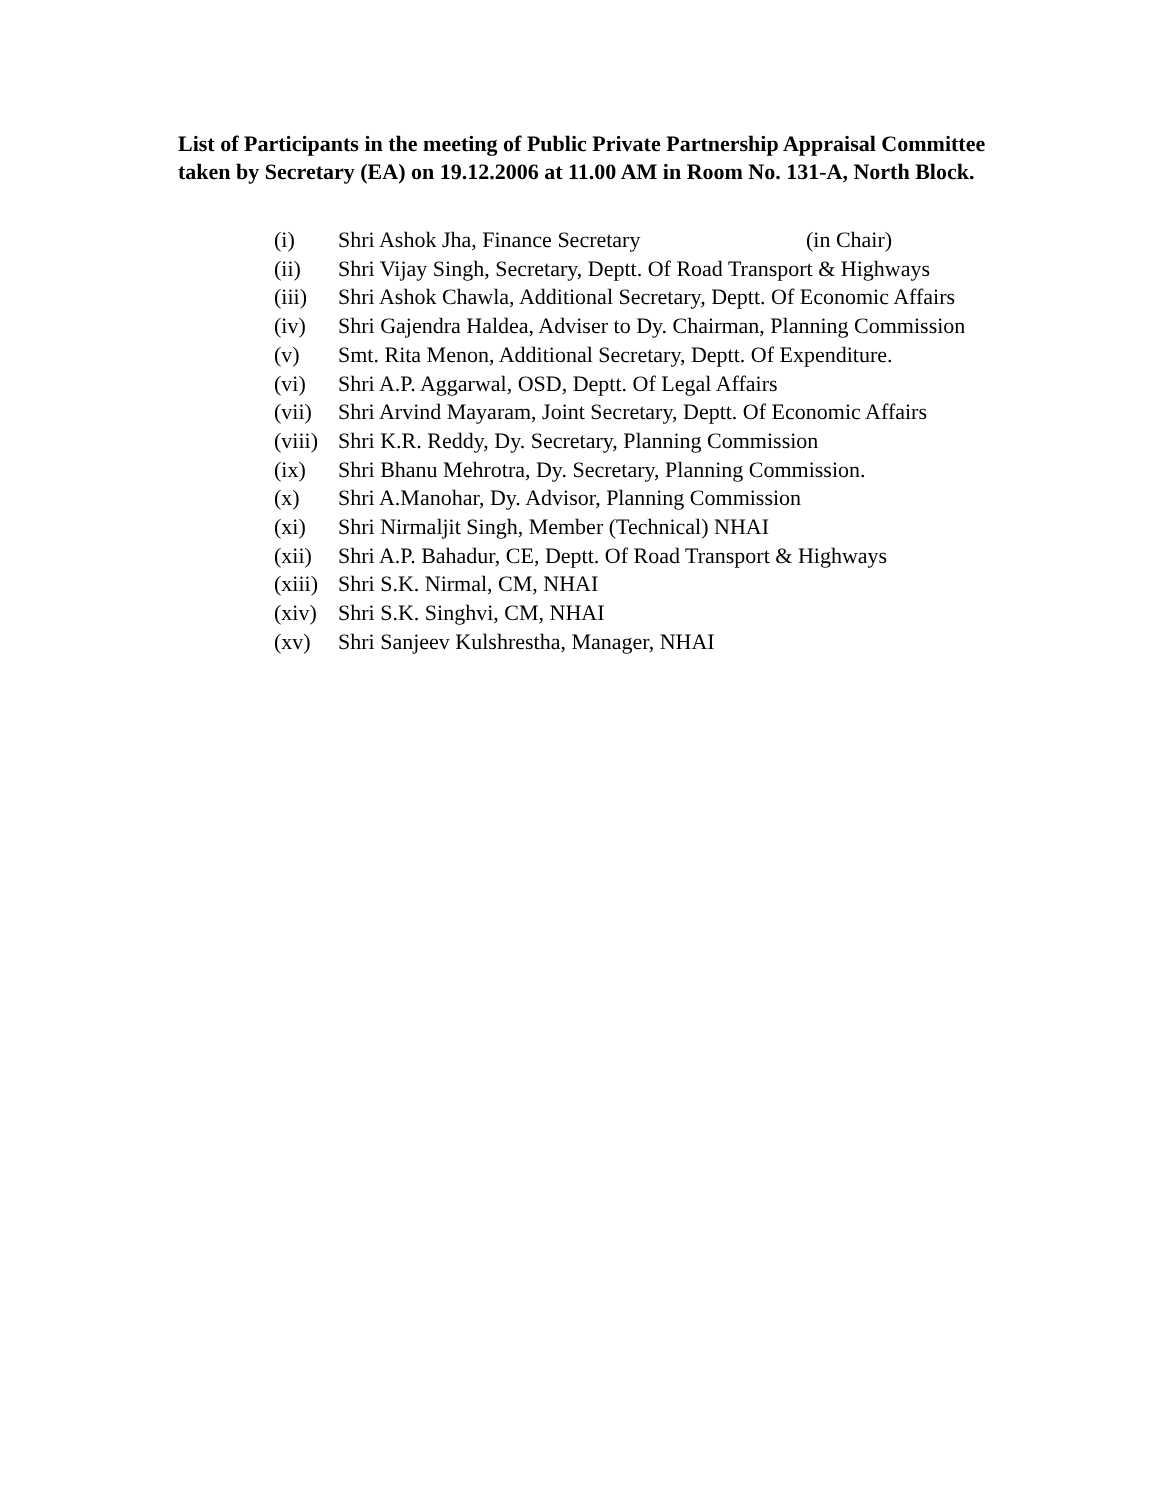List of Participants in the meeting of Public Private Partnership Appraisal Committee taken by Secretary (EA) on 19.12.2006 at 11.00 AM in Room No. 131-A, North Block.
(i) Shri Ashok Jha, Finance Secretary (in Chair)
(ii) Shri Vijay Singh, Secretary, Deptt. Of Road Transport & Highways
(iii)
Shri Ashok Chawla, Additional Secretary, Deptt. Of Economic Affairs
(iv) Shri Gajendra Haldea, Adviser to Dy. Chairman, Planning Commission
(v) Smt. Rita Menon, Additional Secretary, Deptt. Of Expenditure.
(vi) Shri A.P. Aggarwal, OSD, Deptt. Of Legal Affairs
(vii)
Shri Arvind Mayaram, Joint Secretary, Deptt. Of Economic Affairs
(viii)
Shri K.R. Reddy, Dy. Secretary, Planning Commission
(ix) Shri Bhanu Mehrotra, Dy. Secretary, Planning Commission.
(x) Shri A.Manohar, Dy. Advisor, Planning Commission
(xi) Shri Nirmaljit Singh, Member (Technical) NHAI
(xii)
Shri A.P. Bahadur, CE, Deptt. Of Road Transport & Highways
(xiii)
Shri S.K. Nirmal, CM, NHAI
(xiv)
Shri S.K. Singhvi, CM, NHAI
(xv) Shri Sanjeev Kulshrestha, Manager, NHAI